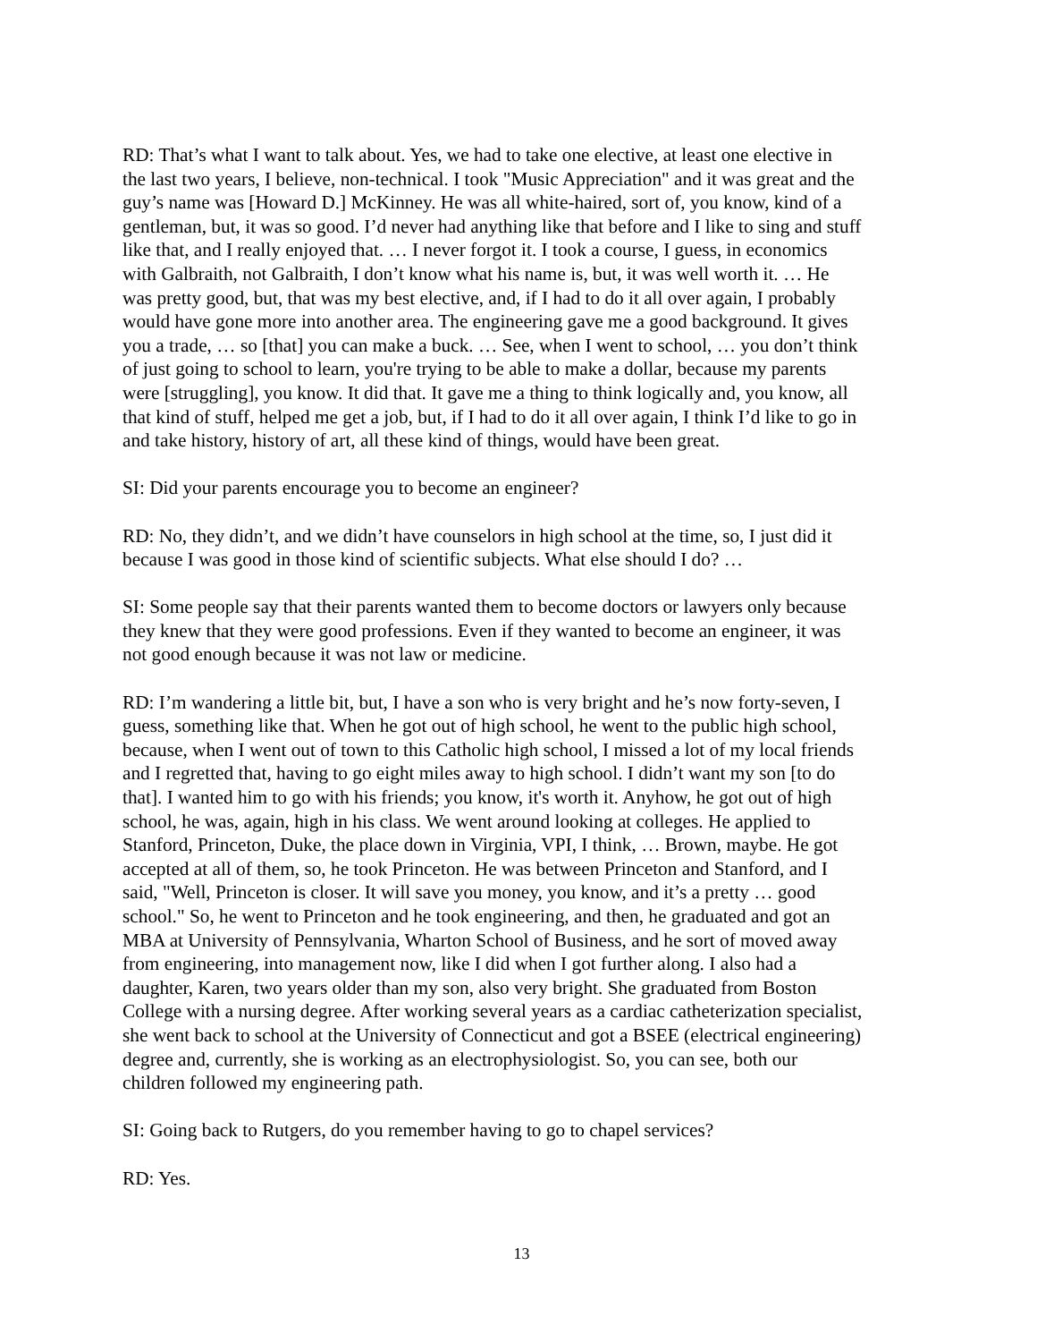RD: That’s what I want to talk about. Yes, we had to take one elective, at least one elective in the last two years, I believe, non-technical. I took "Music Appreciation" and it was great and the guy’s name was [Howard D.] McKinney. He was all white-haired, sort of, you know, kind of a gentleman, but, it was so good. I’d never had anything like that before and I like to sing and stuff like that, and I really enjoyed that. … I never forgot it. I took a course, I guess, in economics with Galbraith, not Galbraith, I don’t know what his name is, but, it was well worth it. … He was pretty good, but, that was my best elective, and, if I had to do it all over again, I probably would have gone more into another area. The engineering gave me a good background. It gives you a trade, … so [that] you can make a buck. … See, when I went to school, … you don’t think of just going to school to learn, you're trying to be able to make a dollar, because my parents were [struggling], you know. It did that. It gave me a thing to think logically and, you know, all that kind of stuff, helped me get a job, but, if I had to do it all over again, I think I’d like to go in and take history, history of art, all these kind of things, would have been great.
SI: Did your parents encourage you to become an engineer?
RD: No, they didn’t, and we didn’t have counselors in high school at the time, so, I just did it because I was good in those kind of scientific subjects. What else should I do? …
SI: Some people say that their parents wanted them to become doctors or lawyers only because they knew that they were good professions. Even if they wanted to become an engineer, it was not good enough because it was not law or medicine.
RD: I’m wandering a little bit, but, I have a son who is very bright and he’s now forty-seven, I guess, something like that. When he got out of high school, he went to the public high school, because, when I went out of town to this Catholic high school, I missed a lot of my local friends and I regretted that, having to go eight miles away to high school. I didn’t want my son [to do that]. I wanted him to go with his friends; you know, it's worth it. Anyhow, he got out of high school, he was, again, high in his class. We went around looking at colleges. He applied to Stanford, Princeton, Duke, the place down in Virginia, VPI, I think, … Brown, maybe. He got accepted at all of them, so, he took Princeton. He was between Princeton and Stanford, and I said, "Well, Princeton is closer. It will save you money, you know, and it’s a pretty … good school." So, he went to Princeton and he took engineering, and then, he graduated and got an MBA at University of Pennsylvania, Wharton School of Business, and he sort of moved away from engineering, into management now, like I did when I got further along. I also had a daughter, Karen, two years older than my son, also very bright. She graduated from Boston College with a nursing degree. After working several years as a cardiac catheterization specialist, she went back to school at the University of Connecticut and got a BSEE (electrical engineering) degree and, currently, she is working as an electrophysiologist. So, you can see, both our children followed my engineering path.
SI: Going back to Rutgers, do you remember having to go to chapel services?
RD: Yes.
13